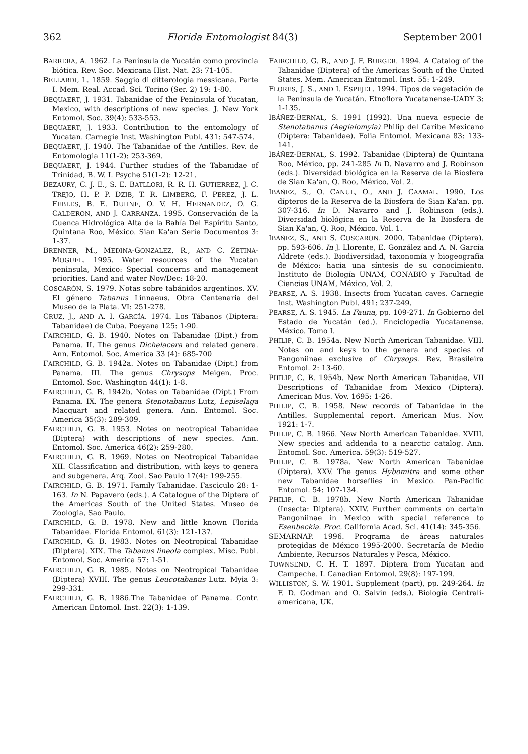362 Florida Entomologist 84(3) September 2001
BARRERA, A. 1962. La Península de Yucatán como provincia biótica. Rev. Soc. Mexicana Hist. Nat. 23: 71-105.
BELLARDI, L. 1859. Saggio di ditterologia messicana. Parte I. Mem. Real. Accad. Sci. Torino (Ser. 2) 19: 1-80.
BEQUAERT, J. 1931. Tabanidae of the Peninsula of Yucatan, Mexico, with descriptions of new species. J. New York Entomol. Soc. 39(4): 533-553.
BEQUAERT, J. 1933. Contribution to the entomology of Yucatan. Carnegie Inst. Washington Publ. 431: 547-574.
BEQUAERT, J. 1940. The Tabanidae of the Antilles. Rev. de Entomologia 11(1-2): 253-369.
BEQUAERT, J. 1944. Further studies of the Tabanidae of Trinidad, B. W. I. Psyche 51(1-2): 12-21.
BEZAURY, C. J. E., S. E. BATLLORI, R. R. H. GUTIERREZ, J. C. TREJO, H. P. P. DZIB, T. R. LIMBERG, F. PEREZ, J. L. FEBLES, B. E. DUHNE, O. V. H. HERNANDEZ, O. G. CALDERON, AND J. CARRANZA. 1995. Conservación de la Cuenca Hidrológica Alta de la Bahía Del Espíritu Santo, Quintana Roo, México. Sian Ka'an Serie Documentos 3: 1-37.
BRENNER, M., MEDINA-GONZALEZ, R., AND C. ZETINA-MOGUEL. 1995. Water resources of the Yucatan peninsula, Mexico: Special concerns and management priorities. Land and water Nov/Dec: 18-20.
COSCARÓN, S. 1979. Notas sobre tabánidos argentinos. XV. El género Tabanus Linnaeus. Obra Centenaria del Museo de la Plata. VI: 251-278.
CRUZ, J., AND A. I. GARCÍA. 1974. Los Tábanos (Diptera: Tabanidae) de Cuba. Poeyana 125: 1-90.
FAIRCHILD, G. B. 1940. Notes on Tabanidae (Dipt.) from Panama. II. The genus Dichelacera and related genera. Ann. Entomol. Soc. America 33 (4): 685-700
FAIRCHILD, G. B. 1942a. Notes on Tabanidae (Dipt.) from Panama. III. The genus Chrysops Meigen. Proc. Entomol. Soc. Washington 44(1): 1-8.
FAIRCHILD, G. B. 1942b. Notes on Tabanidae (Dipt.) From Panama. IX. The genera Stenotabanus Lutz, Lepiselaga Macquart and related genera. Ann. Entomol. Soc. America 35(3): 289-309.
FAIRCHILD, G. B. 1953. Notes on neotropical Tabanidae (Diptera) with descriptions of new species. Ann. Entomol. Soc. America 46(2): 259-280.
FAIRCHILD, G. B. 1969. Notes on Neotropical Tabanidae XII. Classification and distribution, with keys to genera and subgenera. Arq. Zool. Sao Paulo 17(4): 199-255.
FAIRCHILD, G. B. 1971. Family Tabanidae. Fasciculo 28: 1-163. In N. Papavero (eds.). A Catalogue of the Diptera of the Americas South of the United States. Museo de Zoologia, Sao Paulo.
FAIRCHILD, G. B. 1978. New and little known Florida Tabanidae. Florida Entomol. 61(3): 121-137.
FAIRCHILD, G. B. 1983. Notes on Neotropical Tabanidae (Diptera). XIX. The Tabanus lineola complex. Misc. Publ. Entomol. Soc. America 57: 1-51.
FAIRCHILD, G. B. 1985. Notes on Neotropical Tabanidae (Diptera) XVIII. The genus Leucotabanus Lutz. Myia 3: 299-331.
FAIRCHILD, G. B. 1986.The Tabanidae of Panama. Contr. American Entomol. Inst. 22(3): 1-139.
FAIRCHILD, G. B., AND J. F. BURGER. 1994. A Catalog of the Tabanidae (Diptera) of the Americas South of the United States. Mem. American Entomol. Inst. 55: 1-249.
FLORES, J. S., AND I. ESPEJEL. 1994. Tipos de vegetación de la Península de Yucatán. Etnoflora Yucatanense-UADY 3: 1-135.
IBÁÑEZ-BERNAL, S. 1991 (1992). Una nueva especie de Stenotabanus (Aegialomyia) Philip del Caribe Mexicano (Diptera: Tabanidae). Folia Entomol. Mexicana 83: 133-141.
IBÁÑEZ-BERNAL, S. 1992. Tabanidae (Diptera) de Quintana Roo, México, pp. 241-285 In D. Navarro and J. Robinson (eds.). Diversidad biológica en la Reserva de la Biosfera de Sian Ka'an, Q. Roo, México. Vol. 2.
IBÁÑEZ, S., O. CANUL, O., AND J. CAAMAL. 1990. Los dípteros de la Reserva de la Biosfera de Sian Ka'an. pp. 307-316. In D. Navarro and J. Robinson (eds.). Diversidad biológica en la Reserva de la Biosfera de Sian Ka'an, Q. Roo, México. Vol. 1.
IBÁÑEZ, S., AND S. COSCARÓN. 2000. Tabanidae (Diptera). pp. 593-606. In J. Llorente, E. González and A. N. García Aldrete (eds.). Biodiversidad, taxonomía y biogeografía de México: hacia una síntesis de su conocimiento. Instituto de Biología UNAM, CONABIO y Facultad de Ciencias UNAM, México, Vol. 2.
PEARSE, A. S. 1938. Insects from Yucatan caves. Carnegie Inst. Washington Publ. 491: 237-249.
PEARSE, A. S. 1945. La Fauna, pp. 109-271. In Gobierno del Estado de Yucatán (ed.). Enciclopedia Yucatanense. México. Tomo I.
PHILIP, C. B. 1954a. New North American Tabanidae. VIII. Notes on and keys to the genera and species of Pangoniinae exclusive of Chrysops. Rev. Brasileira Entomol. 2: 13-60.
PHILIP, C. B. 1954b. New North American Tabanidae, VII Descriptions of Tabanidae from Mexico (Diptera). American Mus. Vov. 1695: 1-26.
PHILIP, C. B. 1958. New records of Tabanidae in the Antilles. Supplemental report. American Mus. Nov. 1921: 1-7.
PHILIP, C. B. 1966. New North American Tabanidae. XVIII. New species and addenda to a nearctic catalog. Ann. Entomol. Soc. America. 59(3): 519-527.
PHILIP, C. B. 1978a. New North American Tabanidae (Diptera). XXV. The genus Hybomitra and some other new Tabanidae horseflies in Mexico. Pan-Pacific Entomol. 54: 107-134.
PHILIP, C. B. 1978b. New North American Tabanidae (Insecta: Diptera). XXIV. Further comments on certain Pangoniinae in Mexico with special reference to Esenbeckia. Proc. California Acad. Sci. 41(14): 345-356.
SEMARNAP. 1996. Programa de áreas naturales protegidas de México 1995-2000. Secretaría de Medio Ambiente, Recursos Naturales y Pesca, México.
TOWNSEND, C. H. T. 1897. Diptera from Yucatan and Campeche. I. Canadian Entomol. 29(8): 197-199.
WILLISTON, S. W. 1901. Supplement (part), pp. 249-264. In F. D. Godman and O. Salvin (eds.). Biologia Centrali-americana, UK.